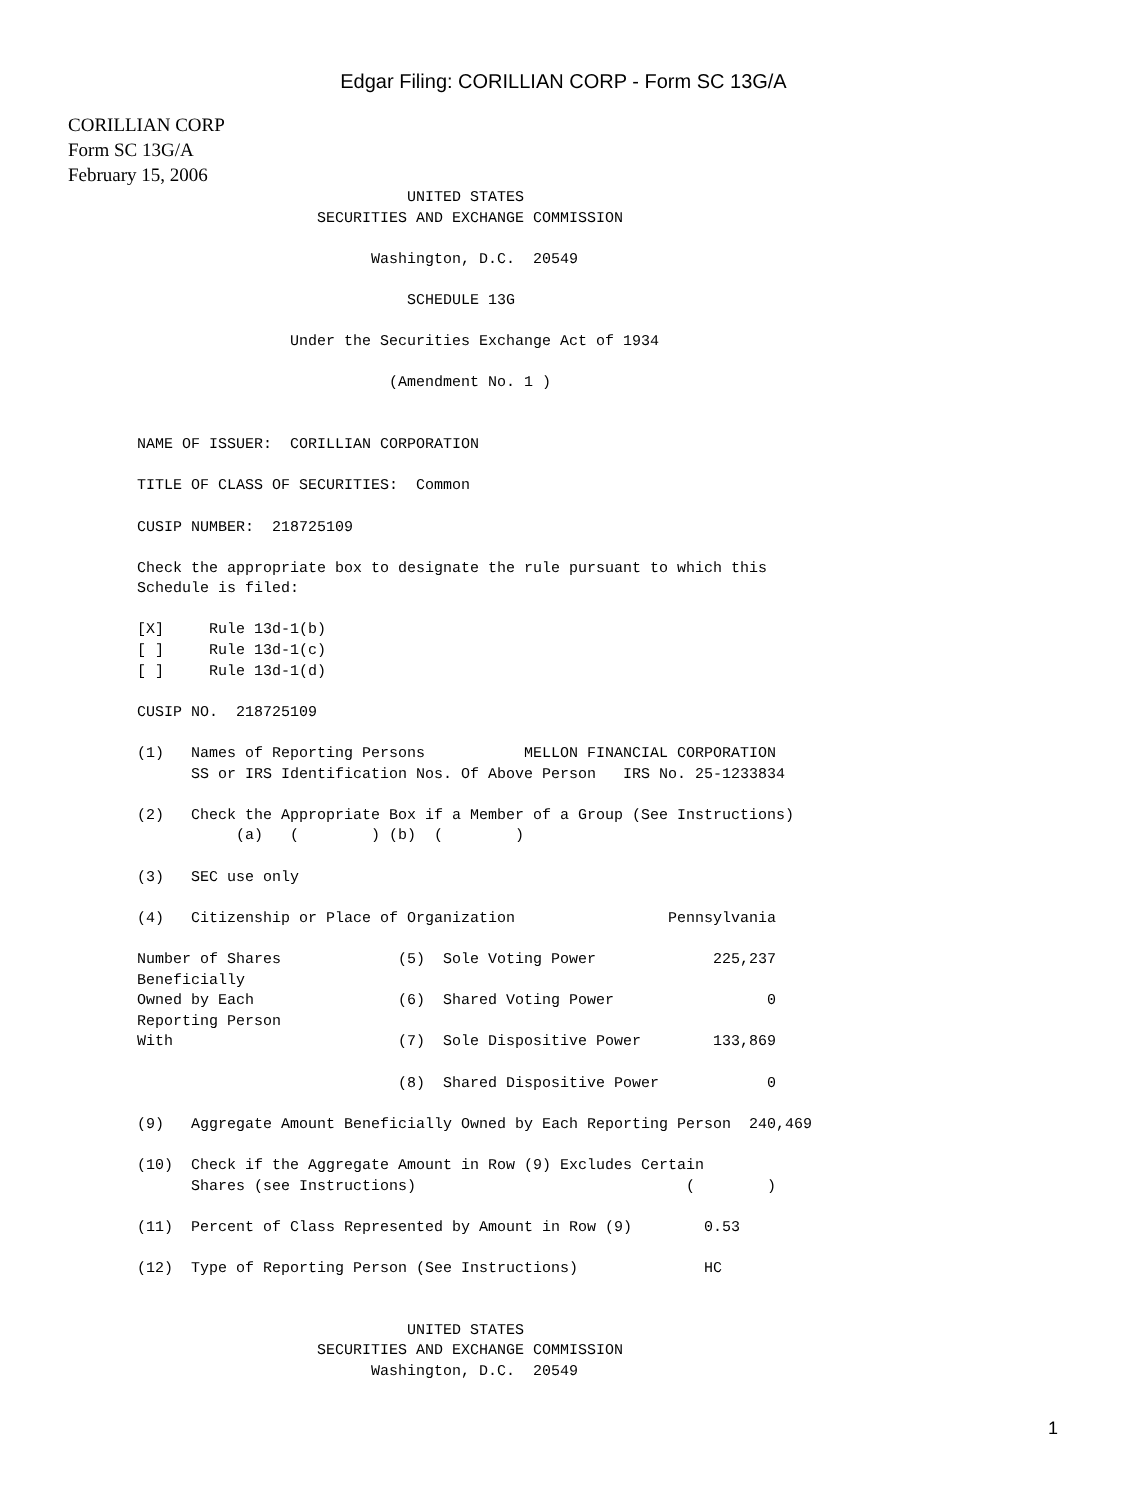Edgar Filing: CORILLIAN CORP - Form SC 13G/A
CORILLIAN CORP
Form SC 13G/A
February 15, 2006
                              UNITED STATES
                    SECURITIES AND EXCHANGE COMMISSION

                          Washington, D.C.  20549

                              SCHEDULE 13G

                 Under the Securities Exchange Act of 1934

                            (Amendment No. 1 )


NAME OF ISSUER:  CORILLIAN CORPORATION

TITLE OF CLASS OF SECURITIES:  Common

CUSIP NUMBER:  218725109

Check the appropriate box to designate the rule pursuant to which this
Schedule is filed:

[X]     Rule 13d-1(b)
[ ]     Rule 13d-1(c)
[ ]     Rule 13d-1(d)

CUSIP NO.  218725109

(1)   Names of Reporting Persons           MELLON FINANCIAL CORPORATION
      SS or IRS Identification Nos. Of Above Person   IRS No. 25-1233834

(2)   Check the Appropriate Box if a Member of a Group (See Instructions)
           (a)   (        ) (b)  (        )

(3)   SEC use only

(4)   Citizenship or Place of Organization                 Pennsylvania

Number of Shares             (5)  Sole Voting Power             225,237
Beneficially
Owned by Each                (6)  Shared Voting Power                 0
Reporting Person
With                         (7)  Sole Dispositive Power        133,869

                             (8)  Shared Dispositive Power            0

(9)   Aggregate Amount Beneficially Owned by Each Reporting Person  240,469

(10)  Check if the Aggregate Amount in Row (9) Excludes Certain
      Shares (see Instructions)                              (        )

(11)  Percent of Class Represented by Amount in Row (9)        0.53

(12)  Type of Reporting Person (See Instructions)              HC


                              UNITED STATES
                    SECURITIES AND EXCHANGE COMMISSION
                          Washington, D.C.  20549
1